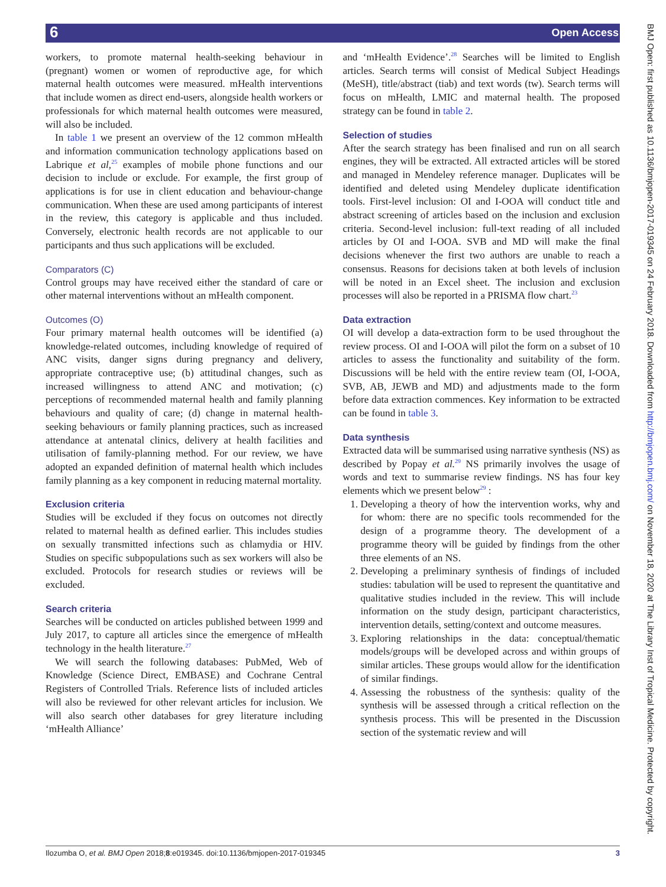6 Open Access
BMJ Open: first published as 10.1136/bmjopen-2017-019345 on 24 February 2018. Downloaded from http://bmjopen.bmj.com/ on November 18, 2020 at The Library Inst of Tropical Medicine. Protected by copyright.
workers, to promote maternal health-seeking behaviour in (pregnant) women or women of reproductive age, for which maternal health outcomes were measured. mHealth interventions that include women as direct end-users, alongside health workers or professionals for which maternal health outcomes were measured, will also be included.
In table 1 we present an overview of the 12 common mHealth and information communication technology applications based on Labrique et al,<sup>25</sup> examples of mobile phone functions and our decision to include or exclude. For example, the first group of applications is for use in client education and behaviour-change communication. When these are used among participants of interest in the review, this category is applicable and thus included. Conversely, electronic health records are not applicable to our participants and thus such applications will be excluded.
Comparators (C)
Control groups may have received either the standard of care or other maternal interventions without an mHealth component.
Outcomes (O)
Four primary maternal health outcomes will be identified (a) knowledge-related outcomes, including knowledge of required of ANC visits, danger signs during pregnancy and delivery, appropriate contraceptive use; (b) attitudinal changes, such as increased willingness to attend ANC and motivation; (c) perceptions of recommended maternal health and family planning behaviours and quality of care; (d) change in maternal health-seeking behaviours or family planning practices, such as increased attendance at antenatal clinics, delivery at health facilities and utilisation of family-planning method. For our review, we have adopted an expanded definition of maternal health which includes family planning as a key component in reducing maternal mortality.
Exclusion criteria
Studies will be excluded if they focus on outcomes not directly related to maternal health as defined earlier. This includes studies on sexually transmitted infections such as chlamydia or HIV. Studies on specific subpopulations such as sex workers will also be excluded. Protocols for research studies or reviews will be excluded.
Search criteria
Searches will be conducted on articles published between 1999 and July 2017, to capture all articles since the emergence of mHealth technology in the health literature.<sup>27</sup>
We will search the following databases: PubMed, Web of Knowledge (Science Direct, EMBASE) and Cochrane Central Registers of Controlled Trials. Reference lists of included articles will also be reviewed for other relevant articles for inclusion. We will also search other databases for grey literature including ‘mHealth Alliance’
and ‘mHealth Evidence’.<sup>28</sup> Searches will be limited to English articles. Search terms will consist of Medical Subject Headings (MeSH), title/abstract (tiab) and text words (tw). Search terms will focus on mHealth, LMIC and maternal health. The proposed strategy can be found in table 2.
Selection of studies
After the search strategy has been finalised and run on all search engines, they will be extracted. All extracted articles will be stored and managed in Mendeley reference manager. Duplicates will be identified and deleted using Mendeley duplicate identification tools. First-level inclusion: OI and I-OOA will conduct title and abstract screening of articles based on the inclusion and exclusion criteria. Second-level inclusion: full-text reading of all included articles by OI and I-OOA. SVB and MD will make the final decisions whenever the first two authors are unable to reach a consensus. Reasons for decisions taken at both levels of inclusion will be noted in an Excel sheet. The inclusion and exclusion processes will also be reported in a PRISMA flow chart.<sup>23</sup>
Data extraction
OI will develop a data-extraction form to be used throughout the review process. OI and I-OOA will pilot the form on a subset of 10 articles to assess the functionality and suitability of the form. Discussions will be held with the entire review team (OI, I-OOA, SVB, AB, JEWB and MD) and adjustments made to the form before data extraction commences. Key information to be extracted can be found in table 3.
Data synthesis
Extracted data will be summarised using narrative synthesis (NS) as described by Popay et al.<sup>29</sup> NS primarily involves the usage of words and text to summarise review findings. NS has four key elements which we present below<sup>29</sup> :
1. Developing a theory of how the intervention works, why and for whom: there are no specific tools recommended for the design of a programme theory. The development of a programme theory will be guided by findings from the other three elements of an NS.
2. Developing a preliminary synthesis of findings of included studies: tabulation will be used to represent the quantitative and qualitative studies included in the review. This will include information on the study design, participant characteristics, intervention details, setting/context and outcome measures.
3. Exploring relationships in the data: conceptual/thematic models/groups will be developed across and within groups of similar articles. These groups would allow for the identification of similar findings.
4. Assessing the robustness of the synthesis: quality of the synthesis will be assessed through a critical reflection on the synthesis process. This will be presented in the Discussion section of the systematic review and will
Ilozumba O, et al. BMJ Open 2018;8:e019345. doi:10.1136/bmjopen-2017-019345 3